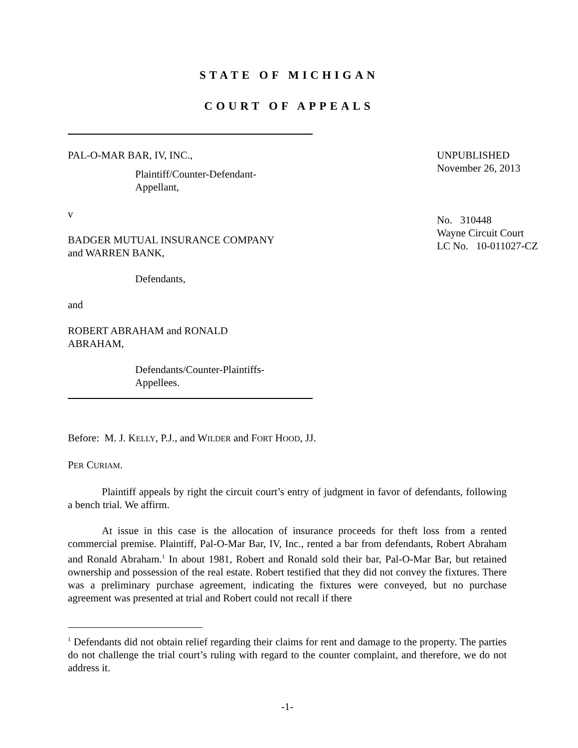STATE OF MICHIGAN
COURT OF APPEALS
PAL-O-MAR BAR, IV, INC.,
Plaintiff/Counter-Defendant-
Appellant,
v
BADGER MUTUAL INSURANCE COMPANY
and WARREN BANK,
Defendants,
and
ROBERT ABRAHAM and RONALD
ABRAHAM,
Defendants/Counter-Plaintiffs-
Appellees.
UNPUBLISHED
November 26, 2013
No. 310448
Wayne Circuit Court
LC No. 10-011027-CZ
Before: M. J. KELLY, P.J., and WILDER and FORT HOOD, JJ.
PER CURIAM.
Plaintiff appeals by right the circuit court’s entry of judgment in favor of defendants, following a bench trial. We affirm.
At issue in this case is the allocation of insurance proceeds for theft loss from a rented commercial premise. Plaintiff, Pal-O-Mar Bar, IV, Inc., rented a bar from defendants, Robert Abraham and Ronald Abraham.<sup>1</sup> In about 1981, Robert and Ronald sold their bar, Pal-O-Mar Bar, but retained ownership and possession of the real estate. Robert testified that they did not convey the fixtures. There was a preliminary purchase agreement, indicating the fixtures were conveyed, but no purchase agreement was presented at trial and Robert could not recall if there
<sup>1</sup> Defendants did not obtain relief regarding their claims for rent and damage to the property. The parties do not challenge the trial court’s ruling with regard to the counter complaint, and therefore, we do not address it.
-1-